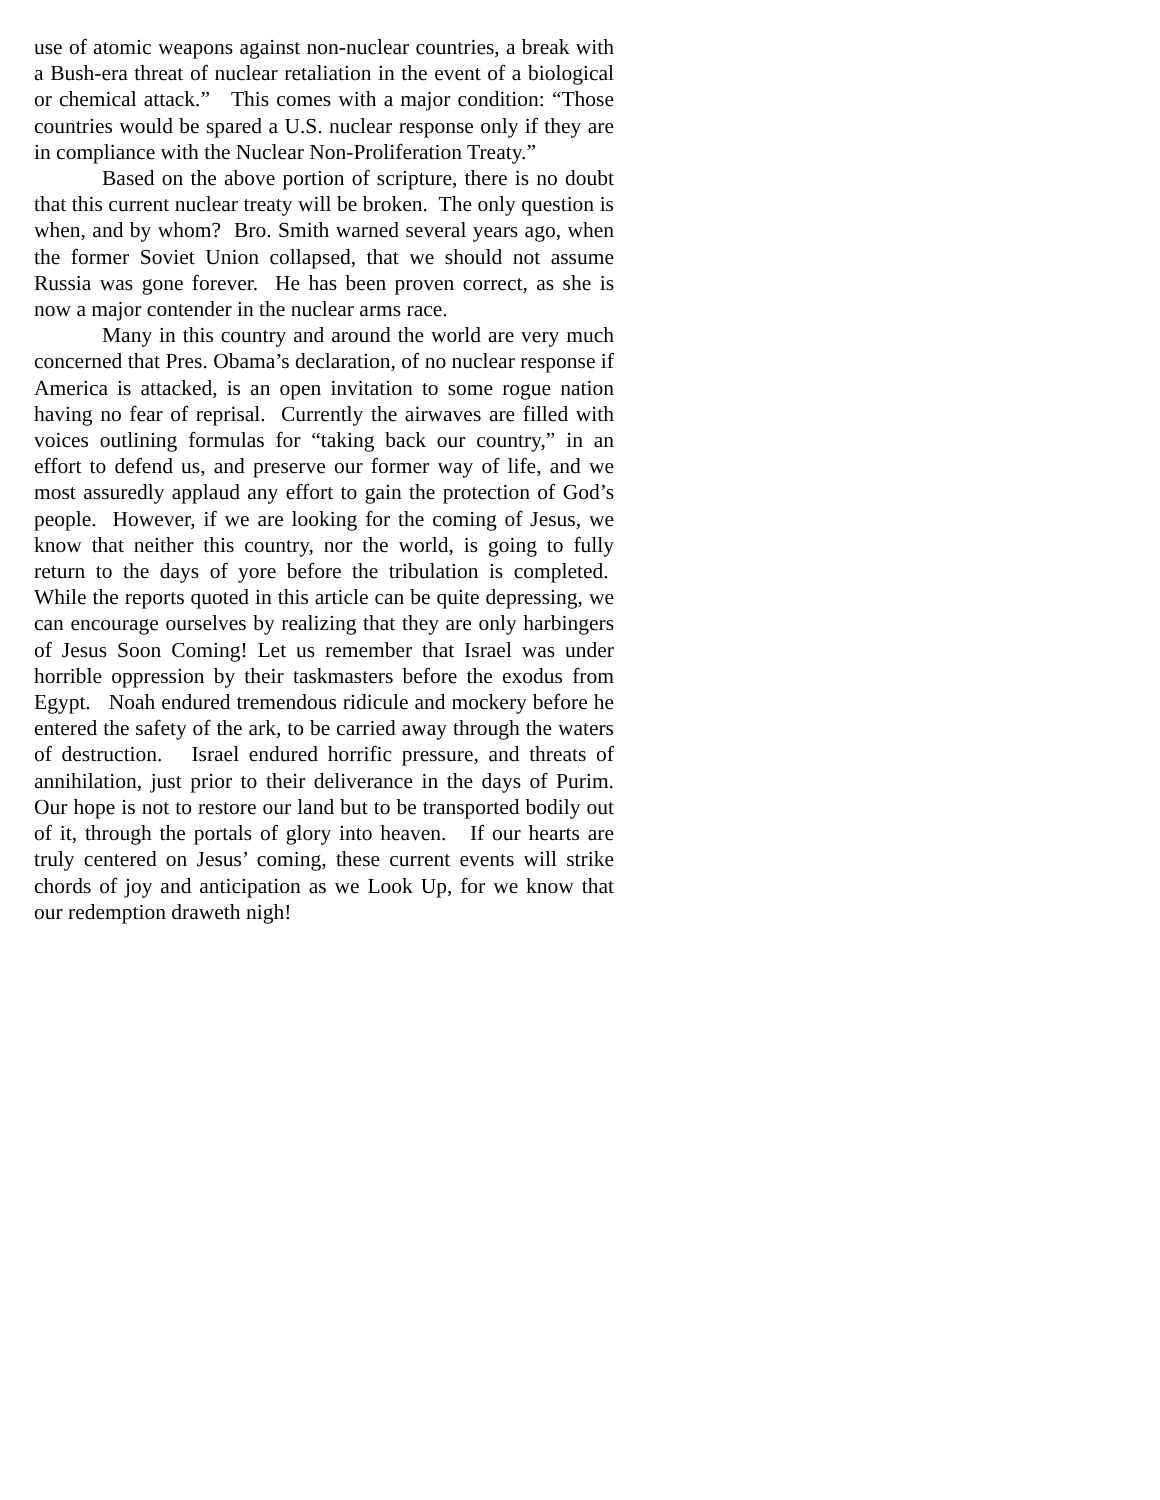use of atomic weapons against non-nuclear countries, a break with a Bush-era threat of nuclear retaliation in the event of a biological or chemical attack.” This comes with a major condition: “Those countries would be spared a U.S. nuclear response only if they are in compliance with the Nuclear Non-Proliferation Treaty.”
Based on the above portion of scripture, there is no doubt that this current nuclear treaty will be broken. The only question is when, and by whom? Bro. Smith warned several years ago, when the former Soviet Union collapsed, that we should not assume Russia was gone forever. He has been proven correct, as she is now a major contender in the nuclear arms race.
Many in this country and around the world are very much concerned that Pres. Obama’s declaration, of no nuclear response if America is attacked, is an open invitation to some rogue nation having no fear of reprisal. Currently the airwaves are filled with voices outlining formulas for “taking back our country,” in an effort to defend us, and preserve our former way of life, and we most assuredly applaud any effort to gain the protection of God’s people. However, if we are looking for the coming of Jesus, we know that neither this country, nor the world, is going to fully return to the days of yore before the tribulation is completed. While the reports quoted in this article can be quite depressing, we can encourage ourselves by realizing that they are only harbingers of Jesus Soon Coming! Let us remember that Israel was under horrible oppression by their taskmasters before the exodus from Egypt. Noah endured tremendous ridicule and mockery before he entered the safety of the ark, to be carried away through the waters of destruction. Israel endured horrific pressure, and threats of annihilation, just prior to their deliverance in the days of Purim. Our hope is not to restore our land but to be transported bodily out of it, through the portals of glory into heaven. If our hearts are truly centered on Jesus’ coming, these current events will strike chords of joy and anticipation as we Look Up, for we know that our redemption draweth nigh!